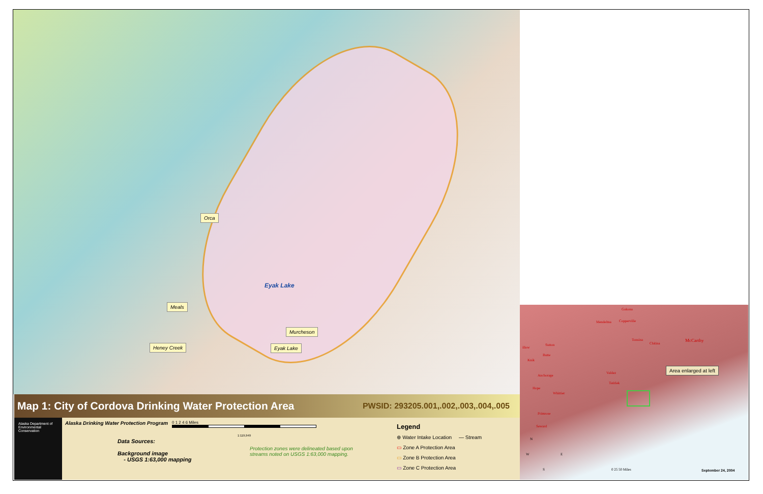Orca
Eyak Lake
Meals
Murcheson
Heney Creek Eyak Lake
Gakona
Mendeltna Copperville
illow
Sutton
Tonsina
Chitina
McCarthy
Butte
Knik
Anchorage
Valdez
Tatitlek
Hope
Whittier
Primrose
Seward
Area enlarged at left
N
W E
S 0 25 50 Miles September 24, 2004
Map 1: City of Cordova Drinking Water Protection Area
PWSID: 293205.001,.002,.003,.004,.005
Alaska Department of Environmental Conservation
Alaska Drinking Water Protection Program
0 1 2 4 6 Miles
1:119,949
Data Sources:
Background image
- USGS 1:63,000 mapping
Protection zones were delineated based upon
streams noted on USGS 1:63,000 mapping.
Legend
⊕ Water Intake Location — Stream
▭ Zone A Protection Area
▭ Zone B Protection Area
▭ Zone C Protection Area